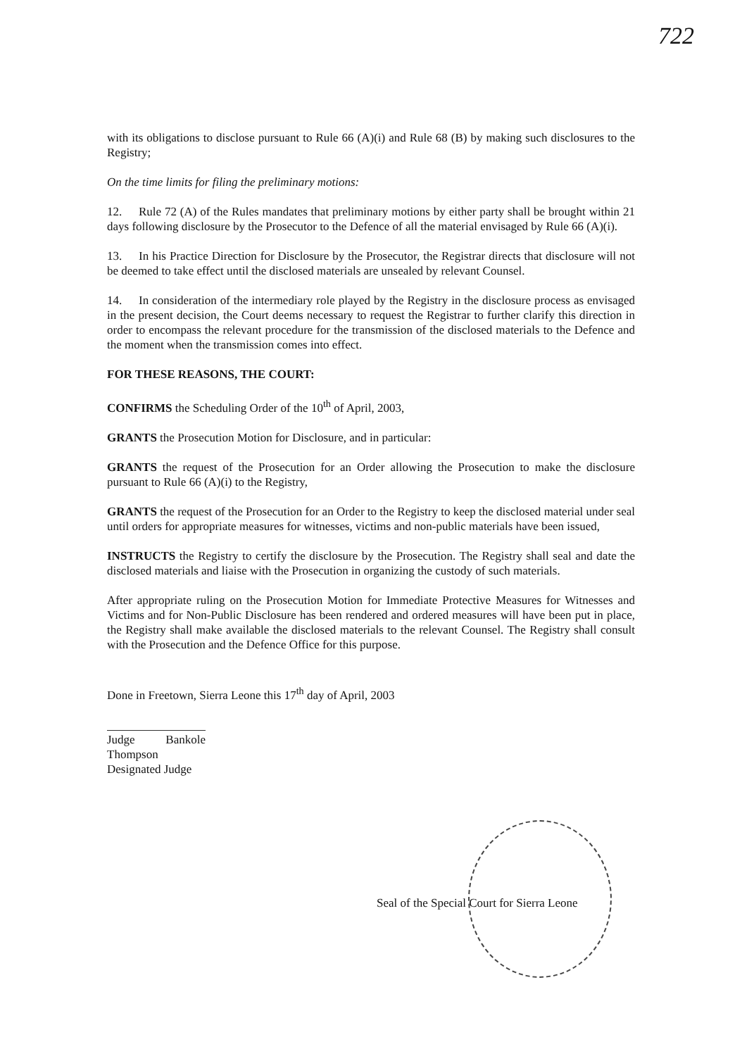722
with its obligations to disclose pursuant to Rule 66 (A)(i) and Rule 68 (B) by making such disclosures to the Registry;
On the time limits for filing the preliminary motions:
12. Rule 72 (A) of the Rules mandates that preliminary motions by either party shall be brought within 21 days following disclosure by the Prosecutor to the Defence of all the material envisaged by Rule 66 (A)(i).
13. In his Practice Direction for Disclosure by the Prosecutor, the Registrar directs that disclosure will not be deemed to take effect until the disclosed materials are unsealed by relevant Counsel.
14. In consideration of the intermediary role played by the Registry in the disclosure process as envisaged in the present decision, the Court deems necessary to request the Registrar to further clarify this direction in order to encompass the relevant procedure for the transmission of the disclosed materials to the Defence and the moment when the transmission comes into effect.
FOR THESE REASONS, THE COURT:
CONFIRMS the Scheduling Order of the 10<sup>th</sup> of April, 2003,
GRANTS the Prosecution Motion for Disclosure, and in particular:
GRANTS the request of the Prosecution for an Order allowing the Prosecution to make the disclosure pursuant to Rule 66 (A)(i) to the Registry,
GRANTS the request of the Prosecution for an Order to the Registry to keep the disclosed material under seal until orders for appropriate measures for witnesses, victims and non-public materials have been issued,
INSTRUCTS the Registry to certify the disclosure by the Prosecution. The Registry shall seal and date the disclosed materials and liaise with the Prosecution in organizing the custody of such materials.
After appropriate ruling on the Prosecution Motion for Immediate Protective Measures for Witnesses and Victims and for Non-Public Disclosure has been rendered and ordered measures will have been put in place, the Registry shall make available the disclosed materials to the relevant Counsel. The Registry shall consult with the Prosecution and the Defence Office for this purpose.
Done in Freetown, Sierra Leone this 17<sup>th</sup> day of April, 2003
Judge Bankole Thompson
Designated Judge
Seal of the Special Court for Sierra Leone